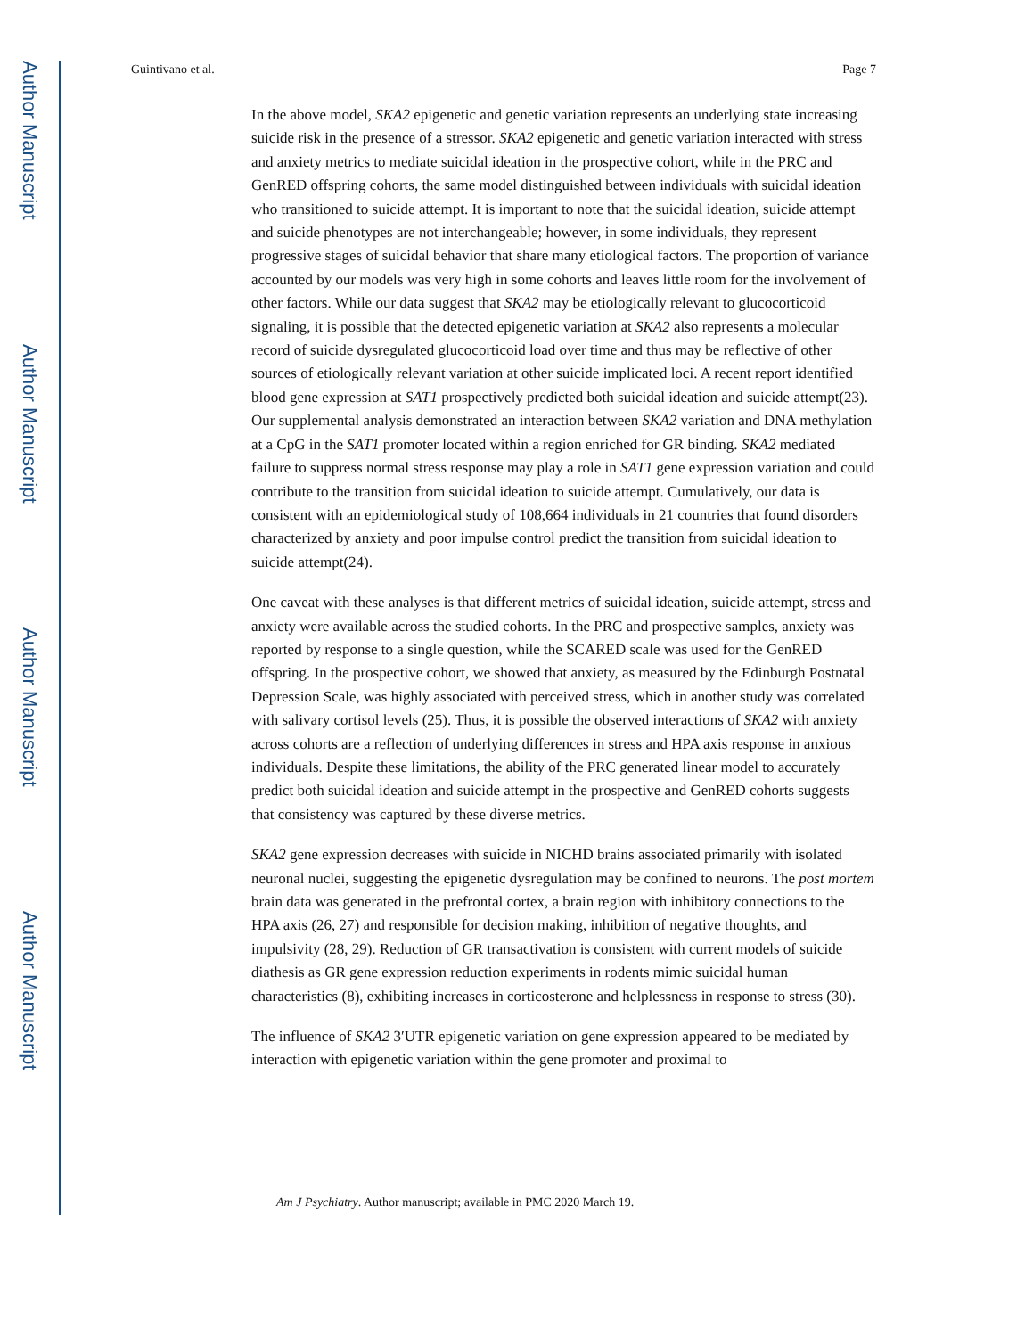Author Manuscript
Author Manuscript
Author Manuscript
Author Manuscript
Guintivano et al. Page 7
In the above model, SKA2 epigenetic and genetic variation represents an underlying state increasing suicide risk in the presence of a stressor. SKA2 epigenetic and genetic variation interacted with stress and anxiety metrics to mediate suicidal ideation in the prospective cohort, while in the PRC and GenRED offspring cohorts, the same model distinguished between individuals with suicidal ideation who transitioned to suicide attempt. It is important to note that the suicidal ideation, suicide attempt and suicide phenotypes are not interchangeable; however, in some individuals, they represent progressive stages of suicidal behavior that share many etiological factors. The proportion of variance accounted by our models was very high in some cohorts and leaves little room for the involvement of other factors. While our data suggest that SKA2 may be etiologically relevant to glucocorticoid signaling, it is possible that the detected epigenetic variation at SKA2 also represents a molecular record of suicide dysregulated glucocorticoid load over time and thus may be reflective of other sources of etiologically relevant variation at other suicide implicated loci. A recent report identified blood gene expression at SAT1 prospectively predicted both suicidal ideation and suicide attempt(23). Our supplemental analysis demonstrated an interaction between SKA2 variation and DNA methylation at a CpG in the SAT1 promoter located within a region enriched for GR binding. SKA2 mediated failure to suppress normal stress response may play a role in SAT1 gene expression variation and could contribute to the transition from suicidal ideation to suicide attempt. Cumulatively, our data is consistent with an epidemiological study of 108,664 individuals in 21 countries that found disorders characterized by anxiety and poor impulse control predict the transition from suicidal ideation to suicide attempt(24).
One caveat with these analyses is that different metrics of suicidal ideation, suicide attempt, stress and anxiety were available across the studied cohorts. In the PRC and prospective samples, anxiety was reported by response to a single question, while the SCARED scale was used for the GenRED offspring. In the prospective cohort, we showed that anxiety, as measured by the Edinburgh Postnatal Depression Scale, was highly associated with perceived stress, which in another study was correlated with salivary cortisol levels (25). Thus, it is possible the observed interactions of SKA2 with anxiety across cohorts are a reflection of underlying differences in stress and HPA axis response in anxious individuals. Despite these limitations, the ability of the PRC generated linear model to accurately predict both suicidal ideation and suicide attempt in the prospective and GenRED cohorts suggests that consistency was captured by these diverse metrics.
SKA2 gene expression decreases with suicide in NICHD brains associated primarily with isolated neuronal nuclei, suggesting the epigenetic dysregulation may be confined to neurons. The post mortem brain data was generated in the prefrontal cortex, a brain region with inhibitory connections to the HPA axis (26, 27) and responsible for decision making, inhibition of negative thoughts, and impulsivity (28, 29). Reduction of GR transactivation is consistent with current models of suicide diathesis as GR gene expression reduction experiments in rodents mimic suicidal human characteristics (8), exhibiting increases in corticosterone and helplessness in response to stress (30).
The influence of SKA2 3′UTR epigenetic variation on gene expression appeared to be mediated by interaction with epigenetic variation within the gene promoter and proximal to
Am J Psychiatry. Author manuscript; available in PMC 2020 March 19.